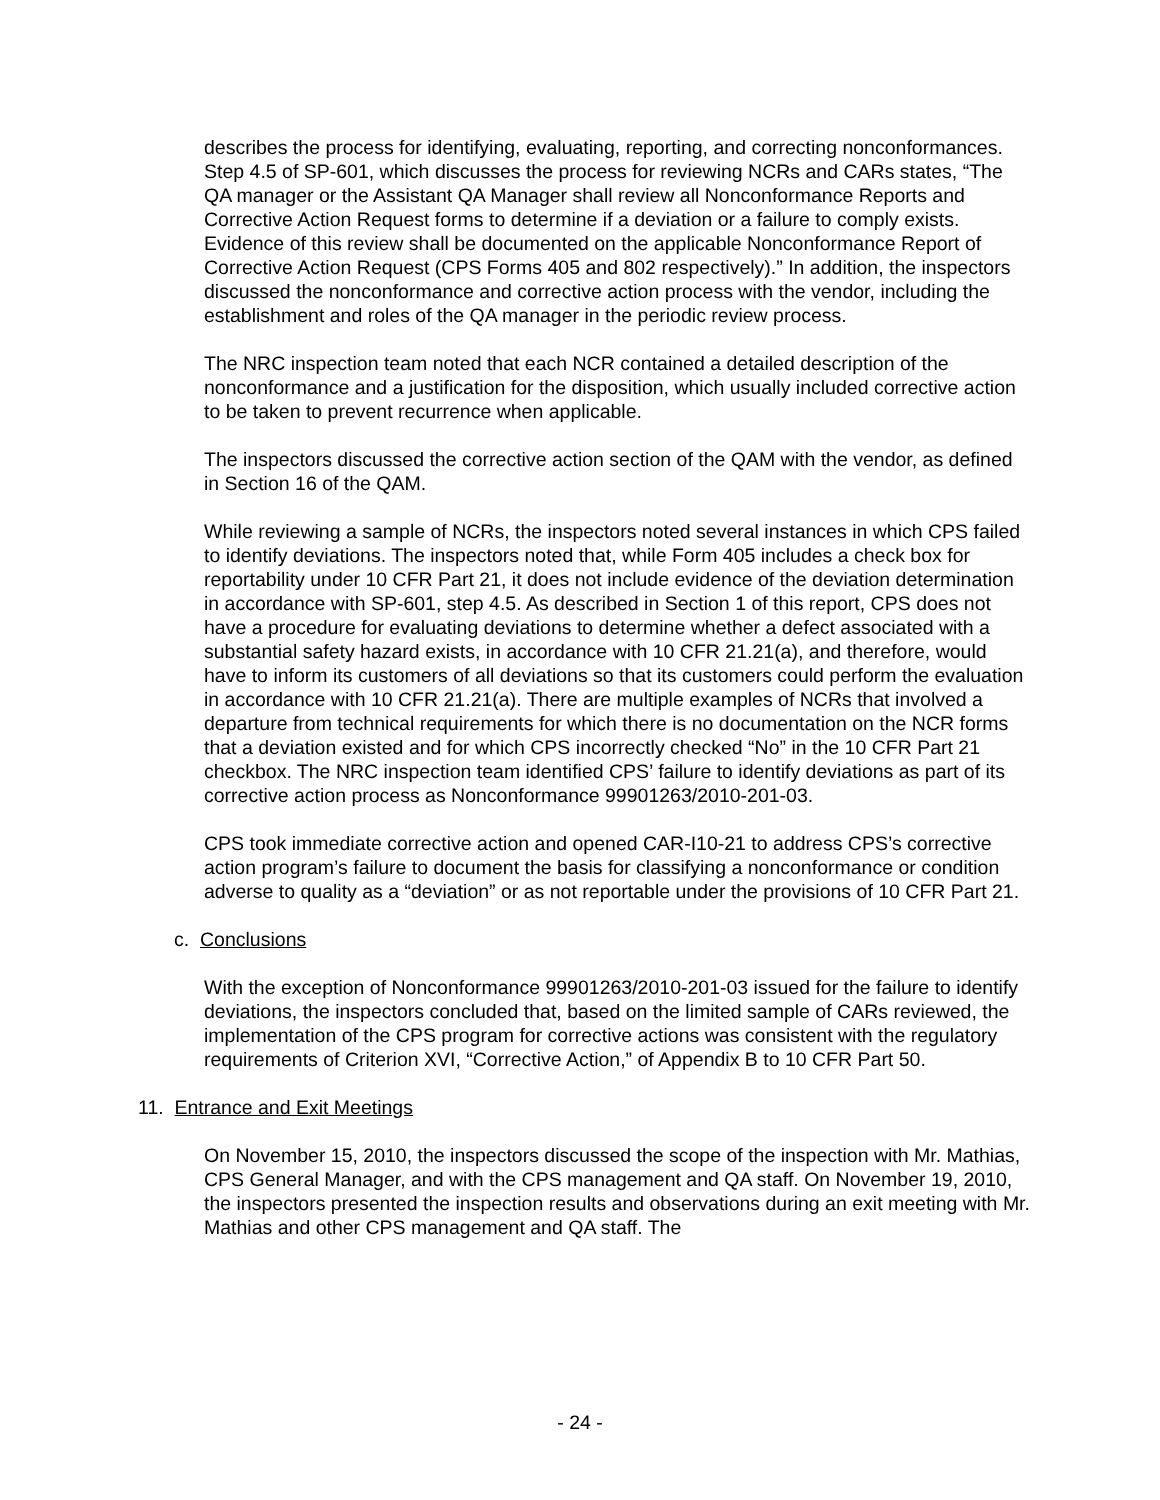describes the process for identifying, evaluating, reporting, and correcting nonconformances. Step 4.5 of SP-601, which discusses the process for reviewing NCRs and CARs states, “The QA manager or the Assistant QA Manager shall review all Nonconformance Reports and Corrective Action Request forms to determine if a deviation or a failure to comply exists. Evidence of this review shall be documented on the applicable Nonconformance Report of Corrective Action Request (CPS Forms 405 and 802 respectively).” In addition, the inspectors discussed the nonconformance and corrective action process with the vendor, including the establishment and roles of the QA manager in the periodic review process.
The NRC inspection team noted that each NCR contained a detailed description of the nonconformance and a justification for the disposition, which usually included corrective action to be taken to prevent recurrence when applicable.
The inspectors discussed the corrective action section of the QAM with the vendor, as defined in Section 16 of the QAM.
While reviewing a sample of NCRs, the inspectors noted several instances in which CPS failed to identify deviations. The inspectors noted that, while Form 405 includes a check box for reportability under 10 CFR Part 21, it does not include evidence of the deviation determination in accordance with SP-601, step 4.5. As described in Section 1 of this report, CPS does not have a procedure for evaluating deviations to determine whether a defect associated with a substantial safety hazard exists, in accordance with 10 CFR 21.21(a), and therefore, would have to inform its customers of all deviations so that its customers could perform the evaluation in accordance with 10 CFR 21.21(a). There are multiple examples of NCRs that involved a departure from technical requirements for which there is no documentation on the NCR forms that a deviation existed and for which CPS incorrectly checked “No” in the 10 CFR Part 21 checkbox. The NRC inspection team identified CPS’ failure to identify deviations as part of its corrective action process as Nonconformance 99901263/2010-201-03.
CPS took immediate corrective action and opened CAR-I10-21 to address CPS’s corrective action program’s failure to document the basis for classifying a nonconformance or condition adverse to quality as a “deviation” or as not reportable under the provisions of 10 CFR Part 21.
c. Conclusions
With the exception of Nonconformance 99901263/2010-201-03 issued for the failure to identify deviations, the inspectors concluded that, based on the limited sample of CARs reviewed, the implementation of the CPS program for corrective actions was consistent with the regulatory requirements of Criterion XVI, “Corrective Action,” of Appendix B to 10 CFR Part 50.
11. Entrance and Exit Meetings
On November 15, 2010, the inspectors discussed the scope of the inspection with Mr. Mathias, CPS General Manager, and with the CPS management and QA staff. On November 19, 2010, the inspectors presented the inspection results and observations during an exit meeting with Mr. Mathias and other CPS management and QA staff. The
- 24 -